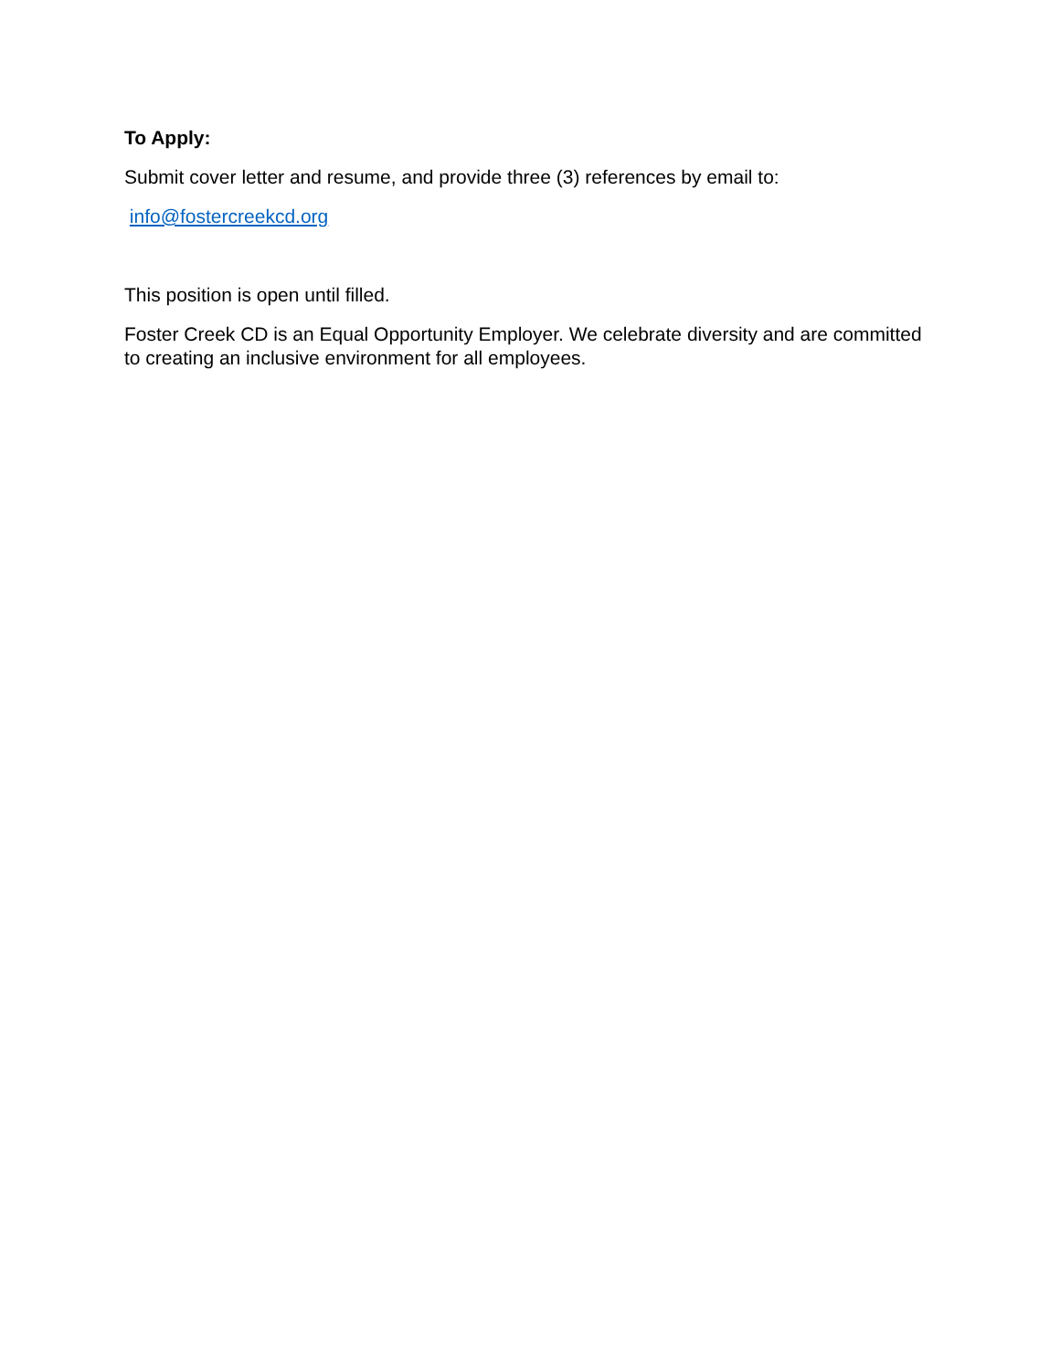To Apply:
Submit cover letter and resume, and provide three (3) references by email to:
info@fostercreekcd.org
This position is open until filled.
Foster Creek CD is an Equal Opportunity Employer. We celebrate diversity and are committed to creating an inclusive environment for all employees.